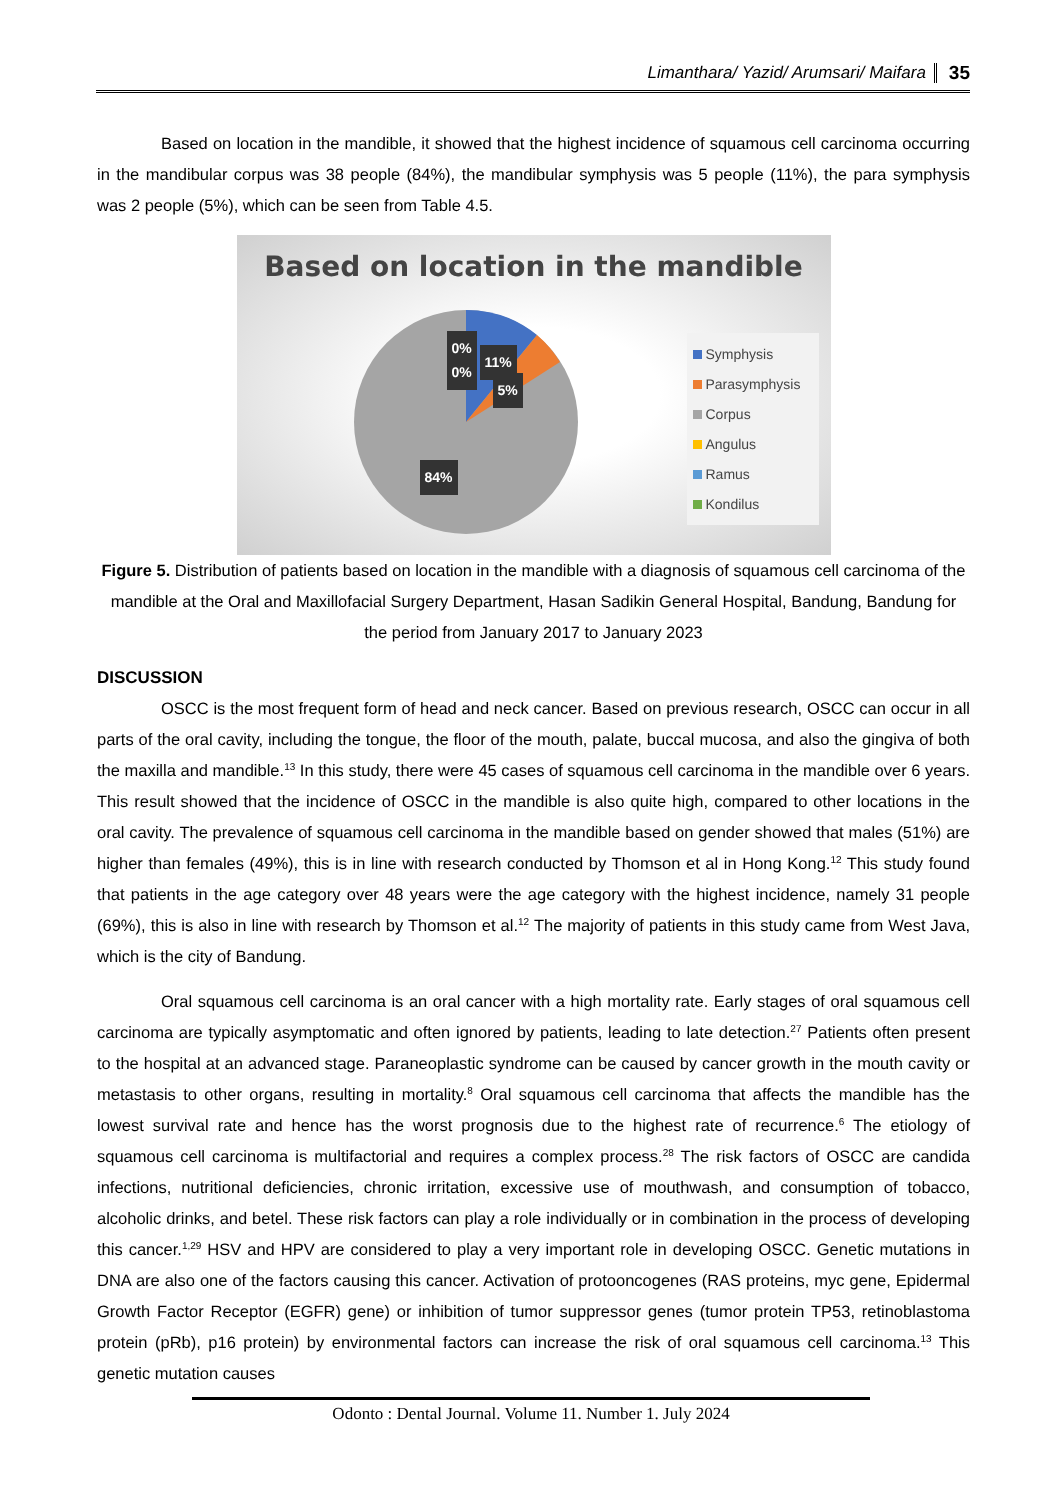Limanthara/ Yazid/ Arumsari/ Maifara 35
Based on location in the mandible, it showed that the highest incidence of squamous cell carcinoma occurring in the mandibular corpus was 38 people (84%), the mandibular symphysis was 5 people (11%), the para symphysis was 2 people (5%), which can be seen from Table 4.5.
Based on location in the mandible
0%
0%
11%
5%
84%
Symphysis
Parasymphysis
Corpus
Angulus
Ramus
Kondilus
Figure 5. Distribution of patients based on location in the mandible with a diagnosis of squamous cell carcinoma of the mandible at the Oral and Maxillofacial Surgery Department, Hasan Sadikin General Hospital, Bandung, Bandung for the period from January 2017 to January 2023
DISCUSSION
OSCC is the most frequent form of head and neck cancer. Based on previous research, OSCC can occur in all parts of the oral cavity, including the tongue, the floor of the mouth, palate, buccal mucosa, and also the gingiva of both the maxilla and mandible.<sup>13</sup> In this study, there were 45 cases of squamous cell carcinoma in the mandible over 6 years. This result showed that the incidence of OSCC in the mandible is also quite high, compared to other locations in the oral cavity. The prevalence of squamous cell carcinoma in the mandible based on gender showed that males (51%) are higher than females (49%), this is in line with research conducted by Thomson et al in Hong Kong.<sup>12</sup> This study found that patients in the age category over 48 years were the age category with the highest incidence, namely 31 people (69%), this is also in line with research by Thomson et al.<sup>12</sup> The majority of patients in this study came from West Java, which is the city of Bandung.
Oral squamous cell carcinoma is an oral cancer with a high mortality rate. Early stages of oral squamous cell carcinoma are typically asymptomatic and often ignored by patients, leading to late detection.<sup>27</sup> Patients often present to the hospital at an advanced stage. Paraneoplastic syndrome can be caused by cancer growth in the mouth cavity or metastasis to other organs, resulting in mortality.<sup>8</sup> Oral squamous cell carcinoma that affects the mandible has the lowest survival rate and hence has the worst prognosis due to the highest rate of recurrence.<sup>6</sup> The etiology of squamous cell carcinoma is multifactorial and requires a complex process.<sup>28</sup> The risk factors of OSCC are candida infections, nutritional deficiencies, chronic irritation, excessive use of mouthwash, and consumption of tobacco, alcoholic drinks, and betel. These risk factors can play a role individually or in combination in the process of developing this cancer.<sup>1,29</sup> HSV and HPV are considered to play a very important role in developing OSCC. Genetic mutations in DNA are also one of the factors causing this cancer. Activation of protooncogenes (RAS proteins, myc gene, Epidermal Growth Factor Receptor (EGFR) gene) or inhibition of tumor suppressor genes (tumor protein TP53, retinoblastoma protein (pRb), p16 protein) by environmental factors can increase the risk of oral squamous cell carcinoma.<sup>13</sup> This genetic mutation causes
Odonto : Dental Journal. Volume 11. Number 1. July 2024